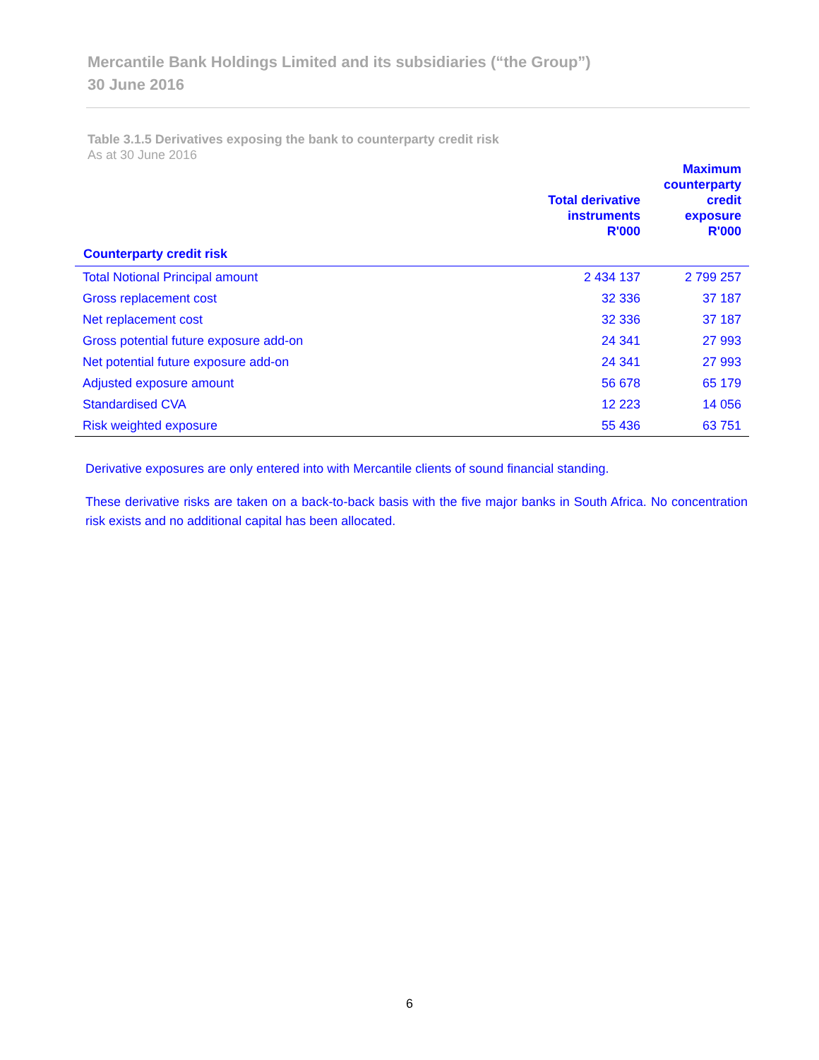Mercantile Bank Holdings Limited and its subsidiaries (“the Group”)
30 June 2016
Table 3.1.5 Derivatives exposing the bank to counterparty credit risk
As at 30 June 2016
| | Total derivative instruments R'000 | Maximum counterparty credit exposure R'000 |
| --- | --- | --- |
| Counterparty credit risk | | |
| Total Notional Principal amount | 2 434 137 | 2 799 257 |
| Gross replacement cost | 32 336 | 37 187 |
| Net replacement cost | 32 336 | 37 187 |
| Gross potential future exposure add-on | 24 341 | 27 993 |
| Net potential future exposure add-on | 24 341 | 27 993 |
| Adjusted exposure amount | 56 678 | 65 179 |
| Standardised CVA | 12 223 | 14 056 |
| Risk weighted exposure | 55 436 | 63 751 |
Derivative exposures are only entered into with Mercantile clients of sound financial standing.
These derivative risks are taken on a back-to-back basis with the five major banks in South Africa. No concentration risk exists and no additional capital has been allocated.
6